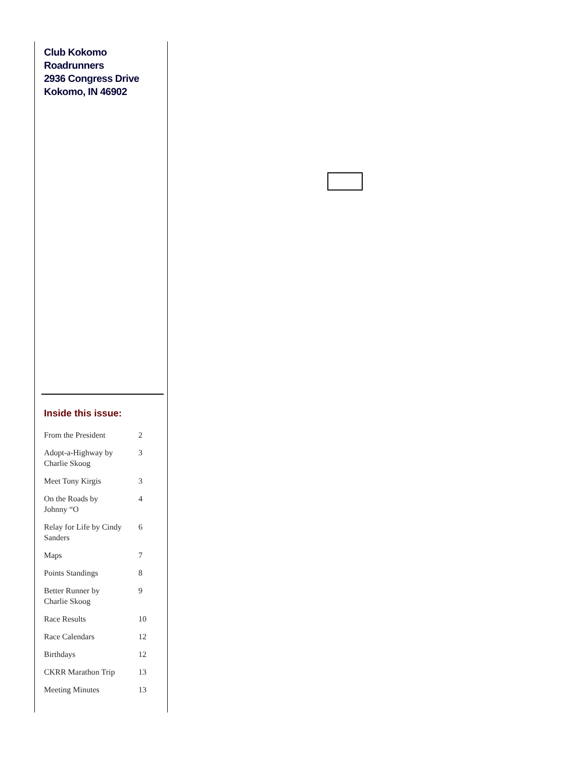Club Kokomo Roadrunners
2936 Congress Drive
Kokomo, IN 46902
Inside this issue:
| From the President | 2 |
| Adopt-a-Highway by Charlie Skoog | 3 |
| Meet Tony Kirgis | 3 |
| On the Roads by Johnny “O | 4 |
| Relay for Life by Cindy Sanders | 6 |
| Maps | 7 |
| Points Standings | 8 |
| Better Runner by Charlie Skoog | 9 |
| Race Results | 10 |
| Race Calendars | 12 |
| Birthdays | 12 |
| CKRR Marathon Trip | 13 |
| Meeting Minutes | 13 |